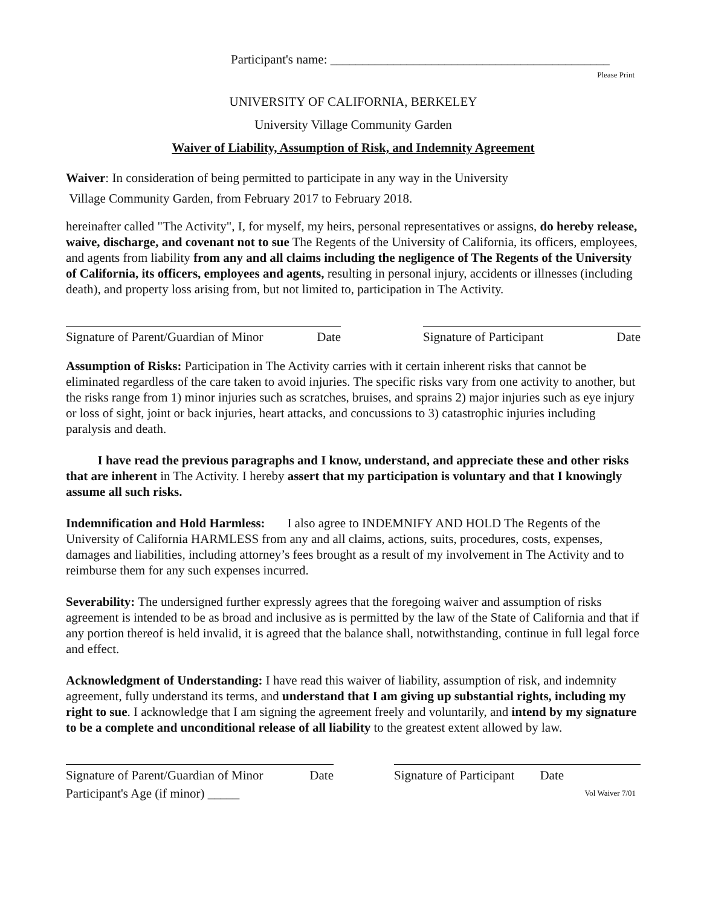Participant's name: ____________________________________________
Please Print
UNIVERSITY OF CALIFORNIA, BERKELEY
University Village Community Garden
Waiver of Liability, Assumption of Risk, and Indemnity Agreement
Waiver: In consideration of being permitted to participate in any way in the University
Village Community Garden, from February 2017 to February 2018.
hereinafter called "The Activity", I, for myself, my heirs, personal representatives or assigns, do hereby release, waive, discharge, and covenant not to sue The Regents of the University of California, its officers, employees, and agents from liability from any and all claims including the negligence of The Regents of the University of California, its officers, employees and agents, resulting in personal injury, accidents or illnesses (including death), and property loss arising from, but not limited to, participation in The Activity.
Signature of Parent/Guardian of Minor Date
Signature of Participant Date
Assumption of Risks: Participation in The Activity carries with it certain inherent risks that cannot be eliminated regardless of the care taken to avoid injuries. The specific risks vary from one activity to another, but the risks range from 1) minor injuries such as scratches, bruises, and sprains 2) major injuries such as eye injury or loss of sight, joint or back injuries, heart attacks, and concussions to 3) catastrophic injuries including paralysis and death.
I have read the previous paragraphs and I know, understand, and appreciate these and other risks that are inherent in The Activity. I hereby assert that my participation is voluntary and that I knowingly assume all such risks.
Indemnification and Hold Harmless: I also agree to INDEMNIFY AND HOLD The Regents of the University of California HARMLESS from any and all claims, actions, suits, procedures, costs, expenses, damages and liabilities, including attorney’s fees brought as a result of my involvement in The Activity and to reimburse them for any such expenses incurred.
Severability: The undersigned further expressly agrees that the foregoing waiver and assumption of risks agreement is intended to be as broad and inclusive as is permitted by the law of the State of California and that if any portion thereof is held invalid, it is agreed that the balance shall, notwithstanding, continue in full legal force and effect.
Acknowledgment of Understanding: I have read this waiver of liability, assumption of risk, and indemnity agreement, fully understand its terms, and understand that I am giving up substantial rights, including my right to sue. I acknowledge that I am signing the agreement freely and voluntarily, and intend by my signature to be a complete and unconditional release of all liability to the greatest extent allowed by law.
Signature of Parent/Guardian of Minor Date
Signature of Participant Date
Participant's Age (if minor) _____ Vol Waiver 7/01